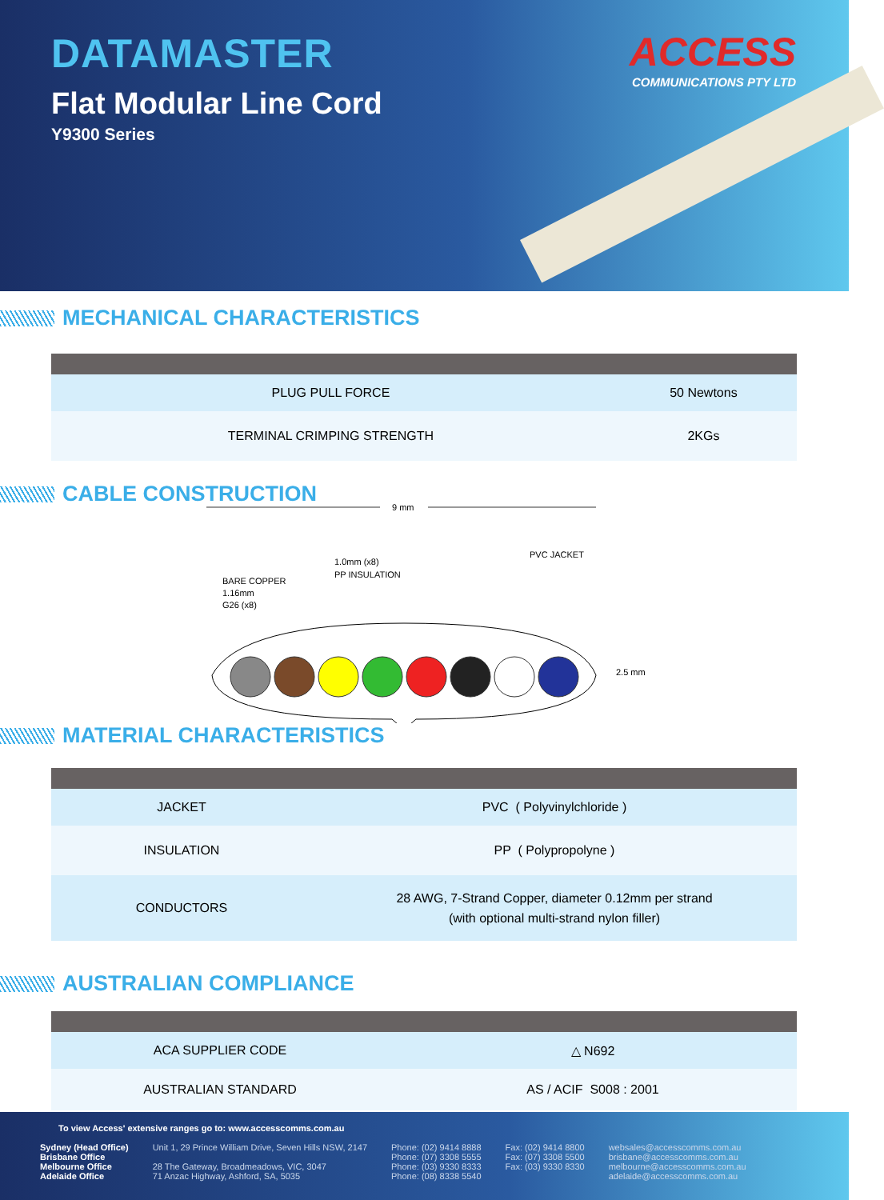DATAMASTER
Flat Modular Line Cord
Y9300 Series
ACCESS
COMMUNICATIONS PTY LTD
MECHANICAL CHARACTERISTICS
| PLUG PULL FORCE | 50 Newtons |
| TERMINAL CRIMPING STRENGTH | 2KGs |
CABLE CONSTRUCTION
9 mm
BARE COPPER
1.16mm
G26 (x8)
1.0mm (x8)
PP INSULATION
PVC JACKET
2.5 mm
MATERIAL CHARACTERISTICS
| JACKET | PVC ( Polyvinylchloride ) |
| INSULATION | PP ( Polypropolyne ) |
| CONDUCTORS | 28 AWG, 7-Strand Copper, diameter 0.12mm per strand (with optional multi-strand nylon filler) |
AUSTRALIAN COMPLIANCE
| ACA SUPPLIER CODE | △ N692 |
| AUSTRALIAN STANDARD | AS / ACIF S008 : 2001 |
To view Access' extensive ranges go to: www.accesscomms.com.au
Sydney (Head Office)
Brisbane Office
Melbourne Office
Adelaide Office
Unit 1, 29 Prince William Drive, Seven Hills NSW, 2147
28 The Gateway, Broadmeadows, VIC, 3047
71 Anzac Highway, Ashford, SA, 5035
Phone: (02) 9414 8888
Phone: (07) 3308 5555
Phone: (03) 9330 8333
Phone: (08) 8338 5540
Fax: (02) 9414 8800
Fax: (07) 3308 5500
Fax: (03) 9330 8330
websales@accesscomms.com.au
brisbane@accesscomms.com.au
melbourne@accesscomms.com.au
adelaide@accesscomms.com.au